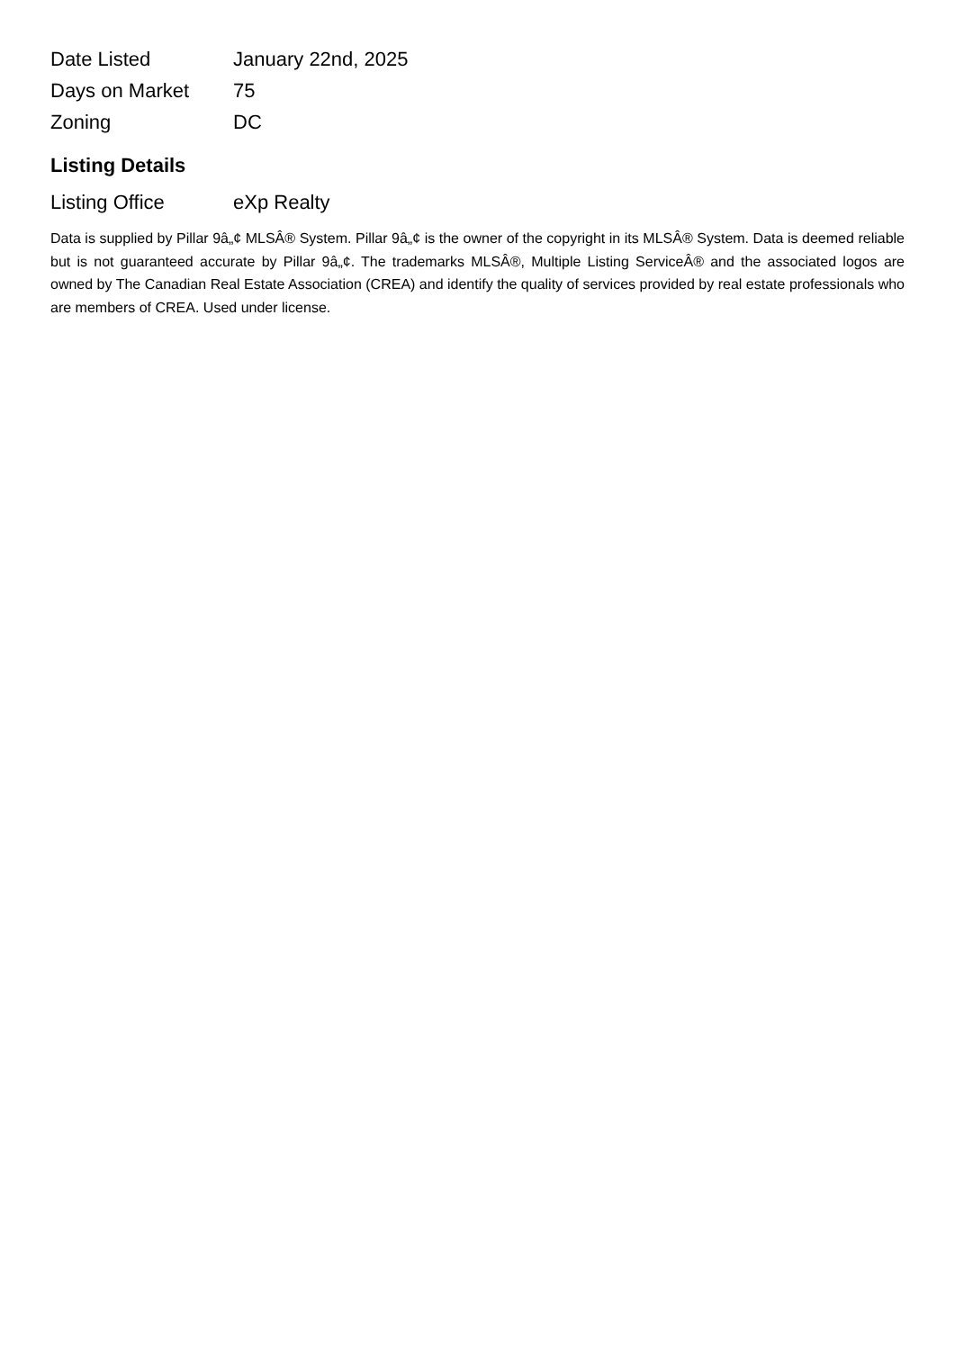| Date Listed | January 22nd, 2025 |
| Days on Market | 75 |
| Zoning | DC |
Listing Details
| Listing Office | eXp Realty |
Data is supplied by Pillar 9â„¢ MLSÂ® System. Pillar 9â„¢ is the owner of the copyright in its MLSÂ® System. Data is deemed reliable but is not guaranteed accurate by Pillar 9â„¢. The trademarks MLSÂ®, Multiple Listing ServiceÂ® and the associated logos are owned by The Canadian Real Estate Association (CREA) and identify the quality of services provided by real estate professionals who are members of CREA. Used under license.